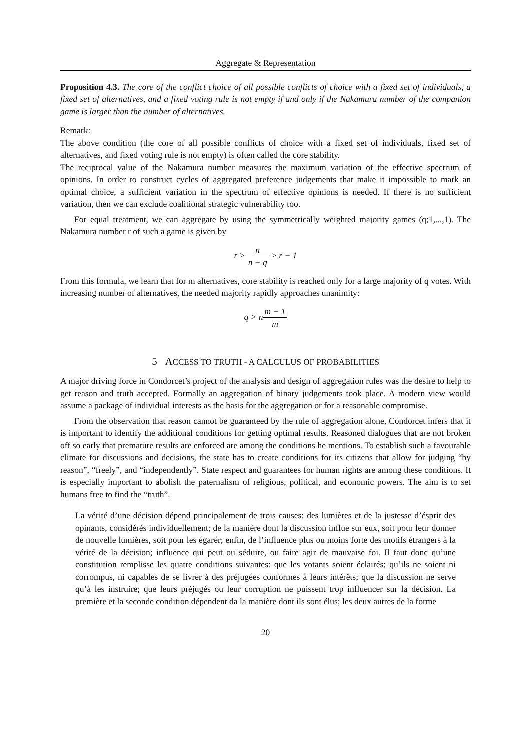Aggregate & Representation
Proposition 4.3. The core of the conflict choice of all possible conflicts of choice with a fixed set of individuals, a fixed set of alternatives, and a fixed voting rule is not empty if and only if the Nakamura number of the companion game is larger than the number of alternatives.
Remark:
The above condition (the core of all possible conflicts of choice with a fixed set of individuals, fixed set of alternatives, and fixed voting rule is not empty) is often called the core stability.
The reciprocal value of the Nakamura number measures the maximum variation of the effective spectrum of opinions. In order to construct cycles of aggregated preference judgements that make it impossible to mark an optimal choice, a sufficient variation in the spectrum of effective opinions is needed. If there is no sufficient variation, then we can exclude coalitional strategic vulnerability too.
For equal treatment, we can aggregate by using the symmetrically weighted majority games (q;1,...,1). The Nakamura number r of such a game is given by
r ≥ n n − q > r − 1
From this formula, we learn that for m alternatives, core stability is reached only for a large majority of q votes. With increasing number of alternatives, the needed majority rapidly approaches unanimity:
q > nm − 1 m
5 ACCESS TO TRUTH - A CALCULUS OF PROBABILITIES
A major driving force in Condorcet’s project of the analysis and design of aggregation rules was the desire to help to get reason and truth accepted. Formally an aggregation of binary judgements took place. A modern view would assume a package of individual interests as the basis for the aggregation or for a reasonable compromise.
From the observation that reason cannot be guaranteed by the rule of aggregation alone, Condorcet infers that it is important to identify the additional conditions for getting optimal results. Reasoned dialogues that are not broken off so early that premature results are enforced are among the conditions he mentions. To establish such a favourable climate for discussions and decisions, the state has to create conditions for its citizens that allow for judging “by reason”, “freely”, and “independently”. State respect and guarantees for human rights are among these conditions. It is especially important to abolish the paternalism of religious, political, and economic powers. The aim is to set humans free to find the “truth”.
La vérité d’une décision dépend principalement de trois causes: des lumières et de la justesse d’ésprit des opinants, considérés individuellement; de la manière dont la discussion influe sur eux, soit pour leur donner de nouvelle lumières, soit pour les égarér; enfin, de l’influence plus ou moins forte des motifs étrangers à la vérité de la décision; influence qui peut ou séduire, ou faire agir de mauvaise foi. Il faut donc qu’une constitution remplisse les quatre conditions suivantes: que les votants soient éclairés; qu’ils ne soient ni corrompus, ni capables de se livrer à des préjugées conformes à leurs intérêts; que la discussion ne serve qu’à les instruire; que leurs préjugés ou leur corruption ne puissent trop influencer sur la décision. La première et la seconde condition dépendent da la manière dont ils sont élus; les deux autres de la forme
20